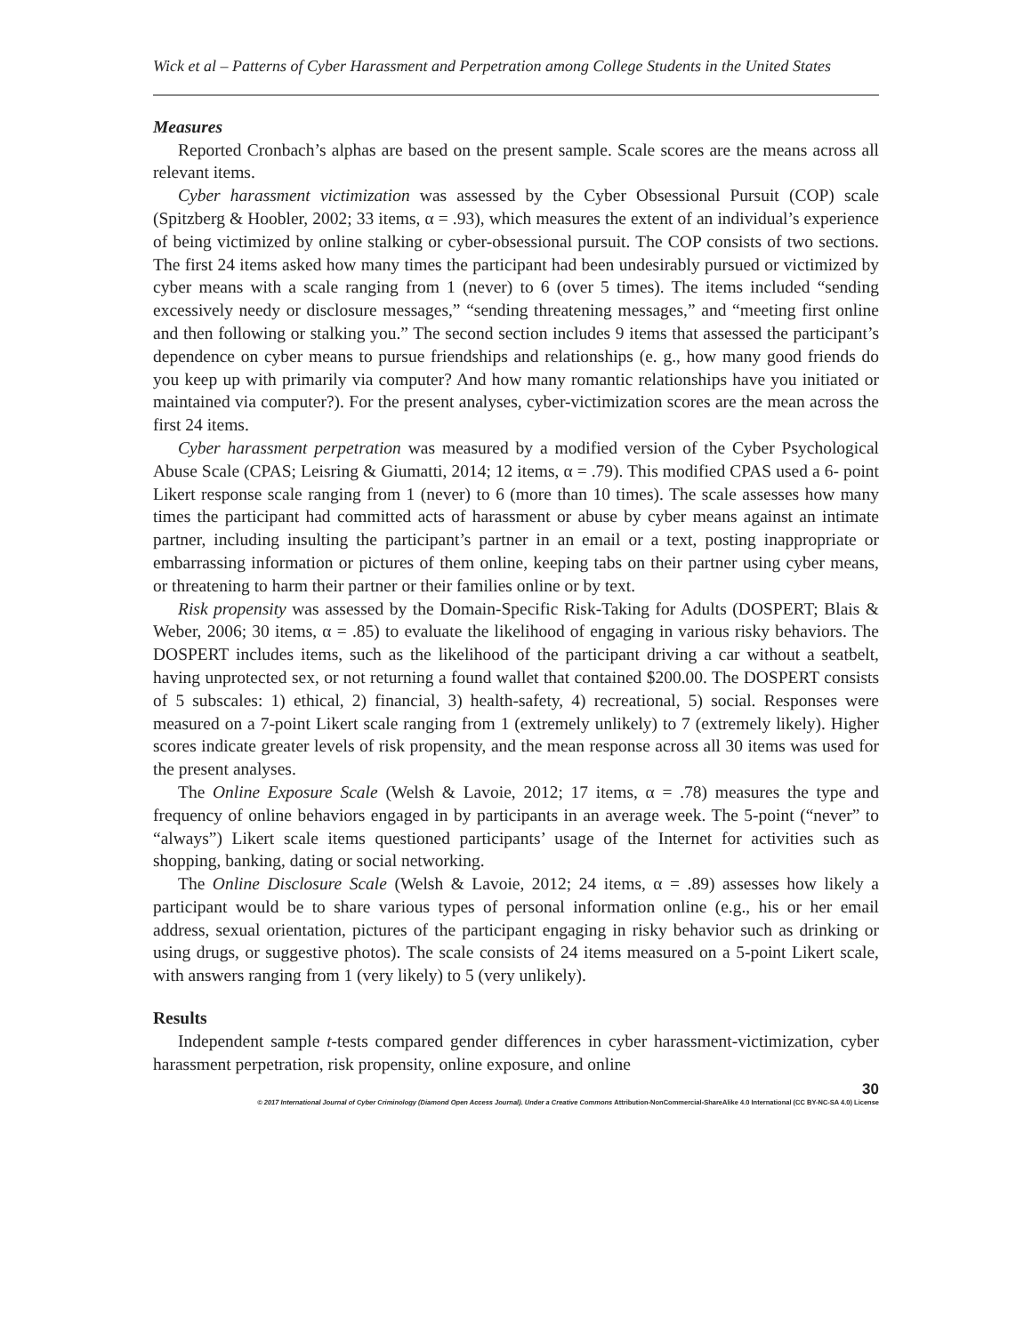Wick et al – Patterns of Cyber Harassment and Perpetration among College Students in the United States
Measures
Reported Cronbach’s alphas are based on the present sample. Scale scores are the means across all relevant items.
Cyber harassment victimization was assessed by the Cyber Obsessional Pursuit (COP) scale (Spitzberg & Hoobler, 2002; 33 items, α = .93), which measures the extent of an individual’s experience of being victimized by online stalking or cyber-obsessional pursuit. The COP consists of two sections. The first 24 items asked how many times the participant had been undesirably pursued or victimized by cyber means with a scale ranging from 1 (never) to 6 (over 5 times). The items included “sending excessively needy or disclosure messages,” “sending threatening messages,” and “meeting first online and then following or stalking you.” The second section includes 9 items that assessed the participant’s dependence on cyber means to pursue friendships and relationships (e. g., how many good friends do you keep up with primarily via computer? And how many romantic relationships have you initiated or maintained via computer?). For the present analyses, cyber-victimization scores are the mean across the first 24 items.
Cyber harassment perpetration was measured by a modified version of the Cyber Psychological Abuse Scale (CPAS; Leisring & Giumatti, 2014; 12 items, α = .79). This modified CPAS used a 6- point Likert response scale ranging from 1 (never) to 6 (more than 10 times). The scale assesses how many times the participant had committed acts of harassment or abuse by cyber means against an intimate partner, including insulting the participant’s partner in an email or a text, posting inappropriate or embarrassing information or pictures of them online, keeping tabs on their partner using cyber means, or threatening to harm their partner or their families online or by text.
Risk propensity was assessed by the Domain-Specific Risk-Taking for Adults (DOSPERT; Blais & Weber, 2006; 30 items, α = .85) to evaluate the likelihood of engaging in various risky behaviors. The DOSPERT includes items, such as the likelihood of the participant driving a car without a seatbelt, having unprotected sex, or not returning a found wallet that contained $200.00. The DOSPERT consists of 5 subscales: 1) ethical, 2) financial, 3) health-safety, 4) recreational, 5) social. Responses were measured on a 7-point Likert scale ranging from 1 (extremely unlikely) to 7 (extremely likely). Higher scores indicate greater levels of risk propensity, and the mean response across all 30 items was used for the present analyses.
The Online Exposure Scale (Welsh & Lavoie, 2012; 17 items, α = .78) measures the type and frequency of online behaviors engaged in by participants in an average week. The 5-point (“never” to “always”) Likert scale items questioned participants’ usage of the Internet for activities such as shopping, banking, dating or social networking.
The Online Disclosure Scale (Welsh & Lavoie, 2012; 24 items, α = .89) assesses how likely a participant would be to share various types of personal information online (e.g., his or her email address, sexual orientation, pictures of the participant engaging in risky behavior such as drinking or using drugs, or suggestive photos). The scale consists of 24 items measured on a 5-point Likert scale, with answers ranging from 1 (very likely) to 5 (very unlikely).
Results
Independent sample t-tests compared gender differences in cyber harassment-victimization, cyber harassment perpetration, risk propensity, online exposure, and online
30
© 2017 International Journal of Cyber Criminology (Diamond Open Access Journal). Under a Creative Commons Attribution-NonCommercial-ShareAlike 4.0 International (CC BY-NC-SA 4.0) License